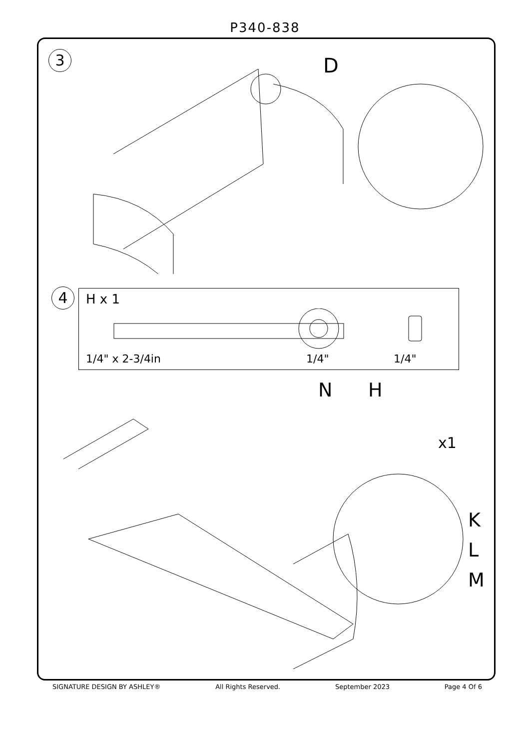P340-838
3 D
4
H x 1
1/4" x 2-3/4in 1/4" 1/4"
N H
x1
K
L
M
SIGNATURE DESIGN BY ASHLEY® All Rights Reserved. September 2023 Page 4 Of 6